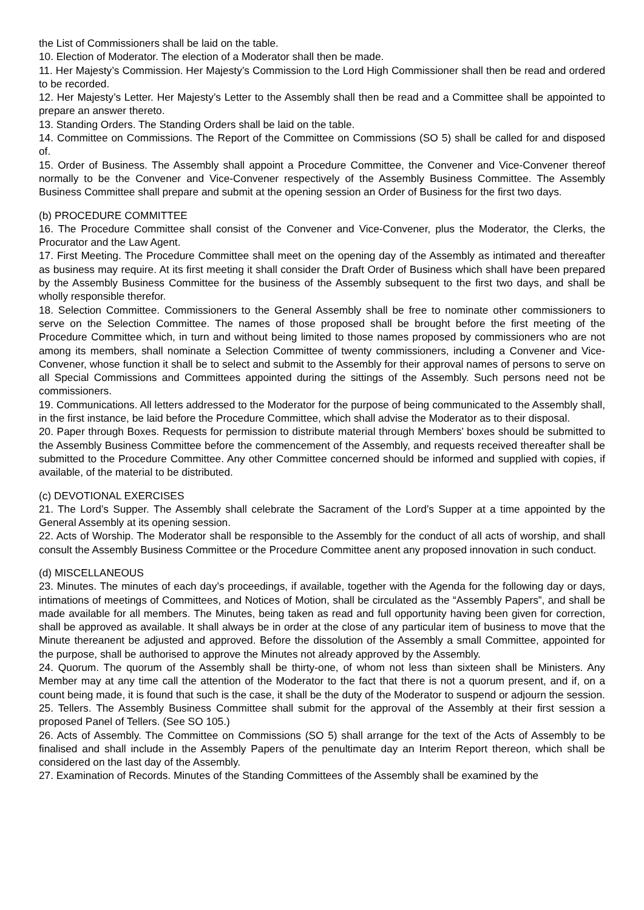the List of Commissioners shall be laid on the table.
10. Election of Moderator. The election of a Moderator shall then be made.
11. Her Majesty’s Commission. Her Majesty’s Commission to the Lord High Commissioner shall then be read and ordered to be recorded.
12. Her Majesty’s Letter. Her Majesty’s Letter to the Assembly shall then be read and a Committee shall be appointed to prepare an answer thereto.
13. Standing Orders. The Standing Orders shall be laid on the table.
14. Committee on Commissions. The Report of the Committee on Commissions (SO 5) shall be called for and disposed of.
15. Order of Business. The Assembly shall appoint a Procedure Committee, the Convener and Vice-Convener thereof normally to be the Convener and Vice-Convener respectively of the Assembly Business Committee. The Assembly Business Committee shall prepare and submit at the opening session an Order of Business for the first two days.
(b) PROCEDURE COMMITTEE
16. The Procedure Committee shall consist of the Convener and Vice-Convener, plus the Moderator, the Clerks, the Procurator and the Law Agent.
17. First Meeting. The Procedure Committee shall meet on the opening day of the Assembly as intimated and thereafter as business may require. At its first meeting it shall consider the Draft Order of Business which shall have been prepared by the Assembly Business Committee for the business of the Assembly subsequent to the first two days, and shall be wholly responsible therefor.
18. Selection Committee. Commissioners to the General Assembly shall be free to nominate other commissioners to serve on the Selection Committee. The names of those proposed shall be brought before the first meeting of the Procedure Committee which, in turn and without being limited to those names proposed by commissioners who are not among its members, shall nominate a Selection Committee of twenty commissioners, including a Convener and Vice-Convener, whose function it shall be to select and submit to the Assembly for their approval names of persons to serve on all Special Commissions and Committees appointed during the sittings of the Assembly. Such persons need not be commissioners.
19. Communications. All letters addressed to the Moderator for the purpose of being communicated to the Assembly shall, in the first instance, be laid before the Procedure Committee, which shall advise the Moderator as to their disposal.
20. Paper through Boxes. Requests for permission to distribute material through Members’ boxes should be submitted to the Assembly Business Committee before the commencement of the Assembly, and requests received thereafter shall be submitted to the Procedure Committee. Any other Committee concerned should be informed and supplied with copies, if available, of the material to be distributed.
(c) DEVOTIONAL EXERCISES
21. The Lord’s Supper. The Assembly shall celebrate the Sacrament of the Lord’s Supper at a time appointed by the General Assembly at its opening session.
22. Acts of Worship. The Moderator shall be responsible to the Assembly for the conduct of all acts of worship, and shall consult the Assembly Business Committee or the Procedure Committee anent any proposed innovation in such conduct.
(d) MISCELLANEOUS
23. Minutes. The minutes of each day’s proceedings, if available, together with the Agenda for the following day or days, intimations of meetings of Committees, and Notices of Motion, shall be circulated as the “Assembly Papers”, and shall be made available for all members. The Minutes, being taken as read and full opportunity having been given for correction, shall be approved as available. It shall always be in order at the close of any particular item of business to move that the Minute thereanent be adjusted and approved. Before the dissolution of the Assembly a small Committee, appointed for the purpose, shall be authorised to approve the Minutes not already approved by the Assembly.
24. Quorum. The quorum of the Assembly shall be thirty-one, of whom not less than sixteen shall be Ministers. Any Member may at any time call the attention of the Moderator to the fact that there is not a quorum present, and if, on a count being made, it is found that such is the case, it shall be the duty of the Moderator to suspend or adjourn the session.
25. Tellers. The Assembly Business Committee shall submit for the approval of the Assembly at their first session a proposed Panel of Tellers. (See SO 105.)
26. Acts of Assembly. The Committee on Commissions (SO 5) shall arrange for the text of the Acts of Assembly to be finalised and shall include in the Assembly Papers of the penultimate day an Interim Report thereon, which shall be considered on the last day of the Assembly.
27. Examination of Records. Minutes of the Standing Committees of the Assembly shall be examined by the